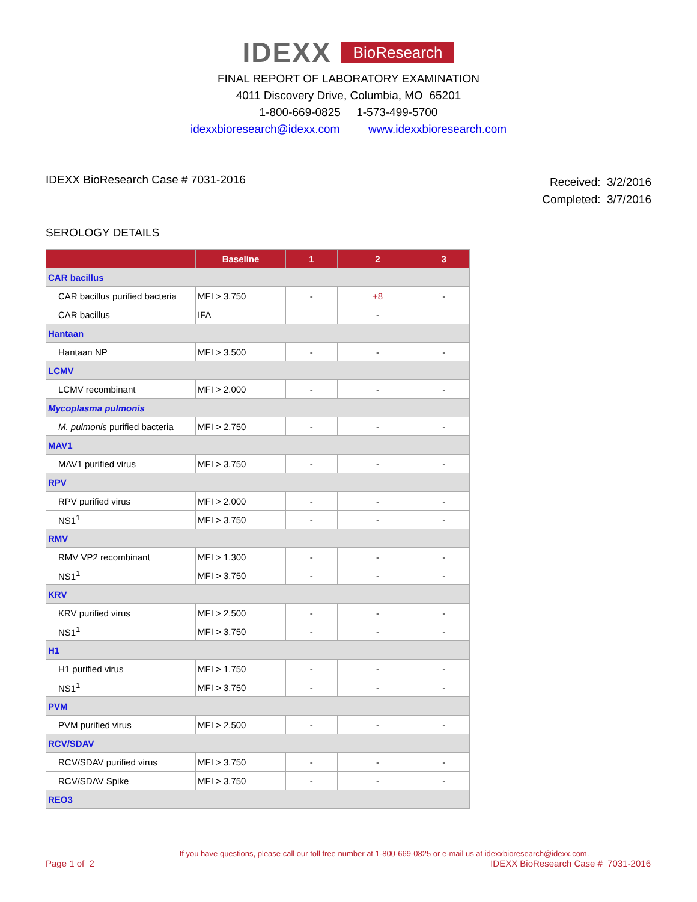IDEXX BioResearch
FINAL REPORT OF LABORATORY EXAMINATION
4011 Discovery Drive, Columbia, MO 65201
1-800-669-0825 1-573-499-5700
idexxbioresearch@idexx.com www.idexxbioresearch.com
IDEXX BioResearch Case # 7031-2016
Received: 3/2/2016
Completed: 3/7/2016
SEROLOGY DETAILS
| | Baseline | 1 | 2 | 3 |
| --- | --- | --- | --- | --- |
| CAR bacillus | | | | |
| CAR bacillus purified bacteria | MFI > 3.750 | - | +8 | - |
| CAR bacillus | IFA | | - | |
| Hantaan | | | | |
| Hantaan NP | MFI > 3.500 | - | - | - |
| LCMV | | | | |
| LCMV recombinant | MFI > 2.000 | - | - | - |
| Mycoplasma pulmonis | | | | |
| M. pulmonis purified bacteria | MFI > 2.750 | - | - | - |
| MAV1 | | | | |
| MAV1 purified virus | MFI > 3.750 | - | - | - |
| RPV | | | | |
| RPV purified virus | MFI > 2.000 | - | - | - |
| NS1<sup>1</sup> | MFI > 3.750 | - | - | - |
| RMV | | | | |
| RMV VP2 recombinant | MFI > 1.300 | - | - | - |
| NS1<sup>1</sup> | MFI > 3.750 | - | - | - |
| KRV | | | | |
| KRV purified virus | MFI > 2.500 | - | - | - |
| NS1<sup>1</sup> | MFI > 3.750 | - | - | - |
| H1 | | | | |
| H1 purified virus | MFI > 1.750 | - | - | - |
| NS1<sup>1</sup> | MFI > 3.750 | - | - | - |
| PVM | | | | |
| PVM purified virus | MFI > 2.500 | - | - | - |
| RCV/SDAV | | | | |
| RCV/SDAV purified virus | MFI > 3.750 | - | - | - |
| RCV/SDAV Spike | MFI > 3.750 | - | - | - |
| REO3 | | | | |
If you have questions, please call our toll free number at 1-800-669-0825 or e-mail us at idexxbioresearch@idexx.com.
Page 1 of 2 IDEXX BioResearch Case # 7031-2016